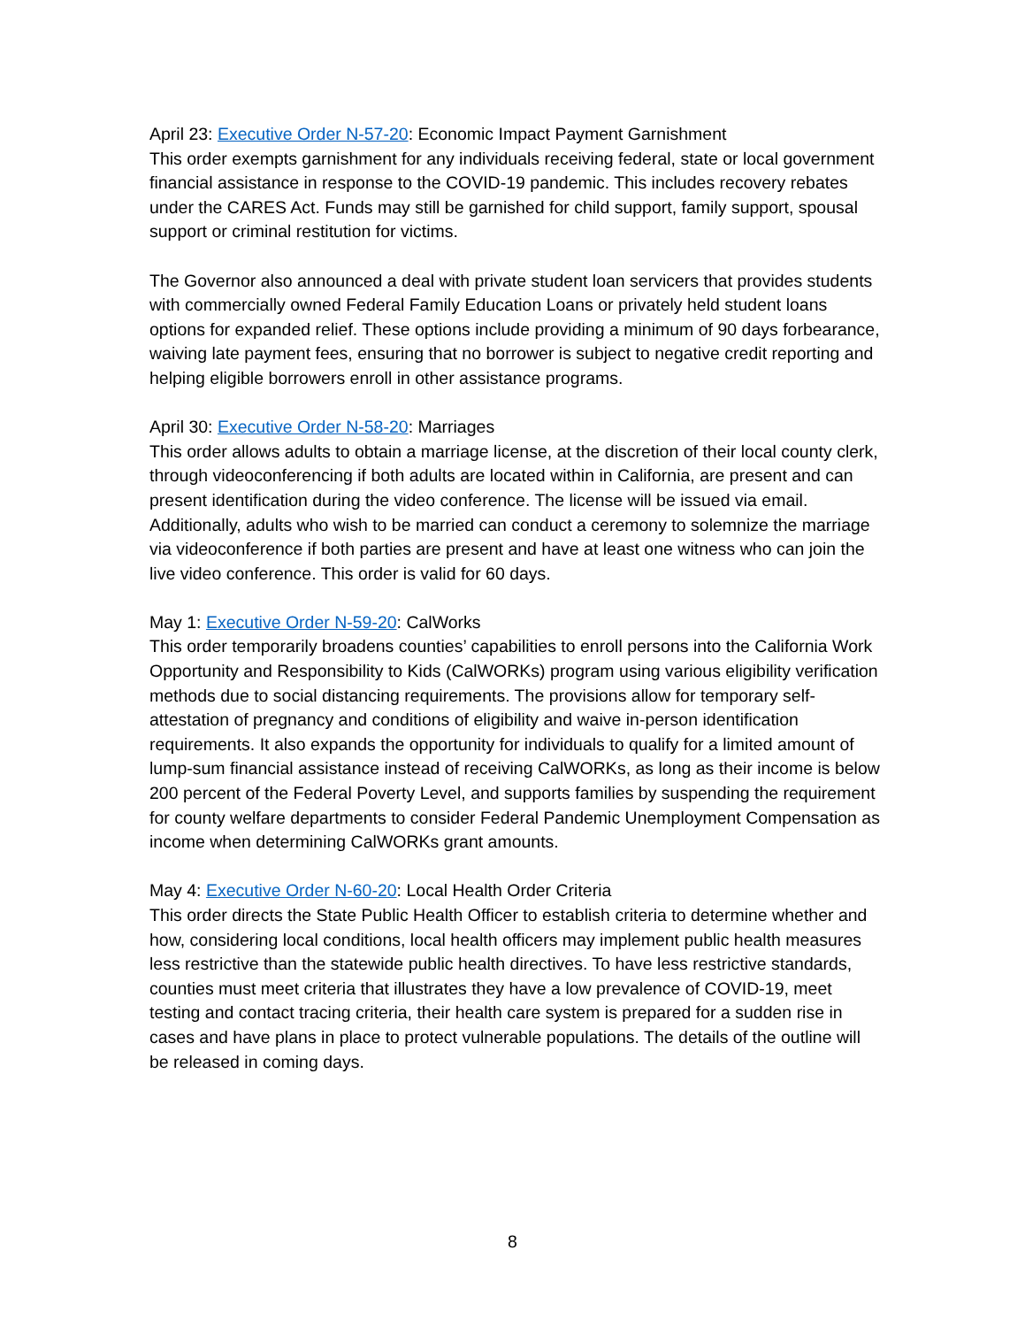April 23: Executive Order N-57-20: Economic Impact Payment Garnishment
This order exempts garnishment for any individuals receiving federal, state or local government financial assistance in response to the COVID-19 pandemic. This includes recovery rebates under the CARES Act. Funds may still be garnished for child support, family support, spousal support or criminal restitution for victims.
The Governor also announced a deal with private student loan servicers that provides students with commercially owned Federal Family Education Loans or privately held student loans options for expanded relief. These options include providing a minimum of 90 days forbearance, waiving late payment fees, ensuring that no borrower is subject to negative credit reporting and helping eligible borrowers enroll in other assistance programs.
April 30: Executive Order N-58-20: Marriages
This order allows adults to obtain a marriage license, at the discretion of their local county clerk, through videoconferencing if both adults are located within in California, are present and can present identification during the video conference. The license will be issued via email. Additionally, adults who wish to be married can conduct a ceremony to solemnize the marriage via videoconference if both parties are present and have at least one witness who can join the live video conference. This order is valid for 60 days.
May 1: Executive Order N-59-20: CalWorks
This order temporarily broadens counties’ capabilities to enroll persons into the California Work Opportunity and Responsibility to Kids (CalWORKs) program using various eligibility verification methods due to social distancing requirements. The provisions allow for temporary self-attestation of pregnancy and conditions of eligibility and waive in-person identification requirements. It also expands the opportunity for individuals to qualify for a limited amount of lump-sum financial assistance instead of receiving CalWORKs, as long as their income is below 200 percent of the Federal Poverty Level, and supports families by suspending the requirement for county welfare departments to consider Federal Pandemic Unemployment Compensation as income when determining CalWORKs grant amounts.
May 4: Executive Order N-60-20: Local Health Order Criteria
This order directs the State Public Health Officer to establish criteria to determine whether and how, considering local conditions, local health officers may implement public health measures less restrictive than the statewide public health directives. To have less restrictive standards, counties must meet criteria that illustrates they have a low prevalence of COVID-19, meet testing and contact tracing criteria, their health care system is prepared for a sudden rise in cases and have plans in place to protect vulnerable populations. The details of the outline will be released in coming days.
8